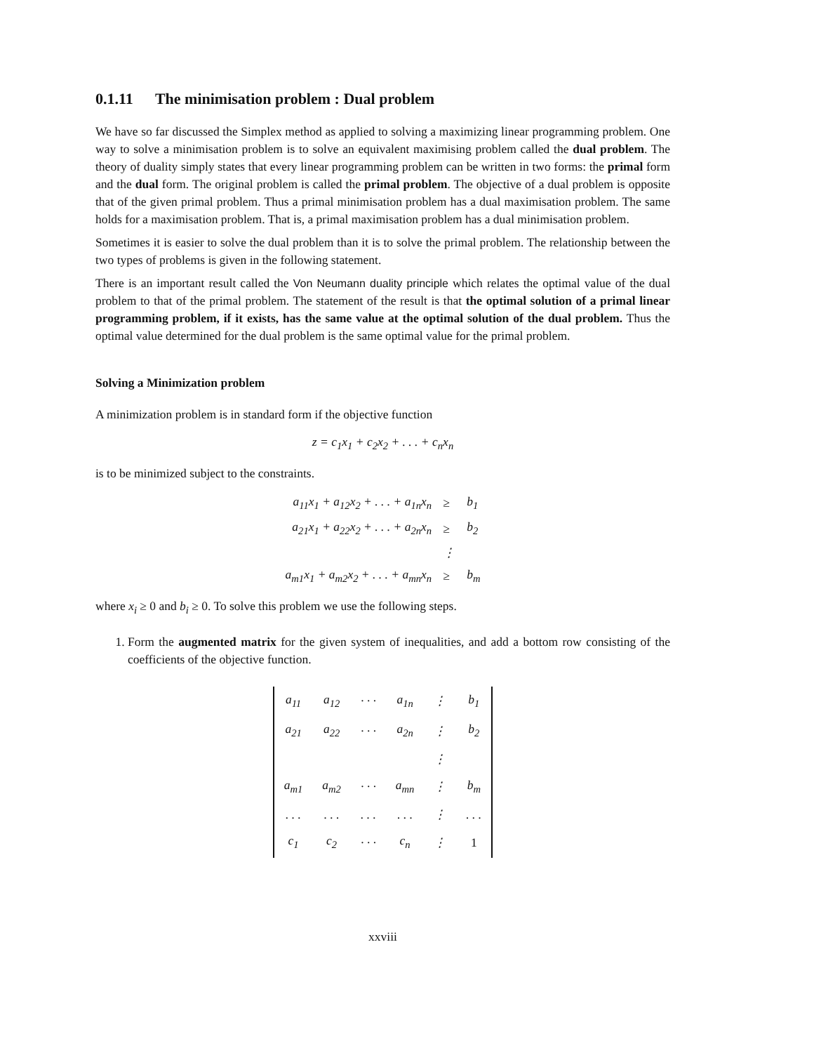0.1.11 The minimisation problem : Dual problem
We have so far discussed the Simplex method as applied to solving a maximizing linear programming problem. One way to solve a minimisation problem is to solve an equivalent maximising problem called the dual problem. The theory of duality simply states that every linear programming problem can be written in two forms: the primal form and the dual form. The original problem is called the primal problem. The objective of a dual problem is opposite that of the given primal problem. Thus a primal minimisation problem has a dual maximisation problem. The same holds for a maximisation problem. That is, a primal maximisation problem has a dual minimisation problem.
Sometimes it is easier to solve the dual problem than it is to solve the primal problem. The relationship between the two types of problems is given in the following statement.
There is an important result called the Von Neumann duality principle which relates the optimal value of the dual problem to that of the primal problem. The statement of the result is that the optimal solution of a primal linear programming problem, if it exists, has the same value at the optimal solution of the dual problem. Thus the optimal value determined for the dual problem is the same optimal value for the primal problem.
Solving a Minimization problem
A minimization problem is in standard form if the objective function
z = c<sub>1</sub>x<sub>1</sub> + c<sub>2</sub>x<sub>2</sub> + . . . + c<sub>n</sub>x<sub>n</sub>
is to be minimized subject to the constraints.
| a<sub>11</sub>x<sub>1</sub> + a<sub>12</sub>x<sub>2</sub> + . . . + a<sub>1n</sub>x<sub>n</sub> | ≥ | b<sub>1</sub> |
| a<sub>21</sub>x<sub>1</sub> + a<sub>22</sub>x<sub>2</sub> + . . . + a<sub>2n</sub>x<sub>n</sub> | ≥ | b<sub>2</sub> |
| | ⋮ | |
| a<sub>m1</sub>x<sub>1</sub> + a<sub>m2</sub>x<sub>2</sub> + . . . + a<sub>mn</sub>x<sub>n</sub> | ≥ | b<sub>m</sub> |
where x<sub>i</sub> ≥ 0 and b<sub>i</sub> ≥ 0. To solve this problem we use the following steps.
1. Form the augmented matrix for the given system of inequalities, and add a bottom row consisting of the coefficients of the objective function.
| a<sub>11</sub> | a<sub>12</sub> | · · · | a<sub>1n</sub> | ⋮ | b<sub>1</sub> |
| a<sub>21</sub> | a<sub>22</sub> | · · · | a<sub>2n</sub> | ⋮ | b<sub>2</sub> |
| | | | | ⋮ | |
| a<sub>m1</sub> | a<sub>m2</sub> | · · · | a<sub>mn</sub> | ⋮ | b<sub>m</sub> |
| . . . | . . . | . . . | . . . | ⋮ | . . . |
| c<sub>1</sub> | c<sub>2</sub> | · · · | c<sub>n</sub> | ⋮ | 1 |
xxviii